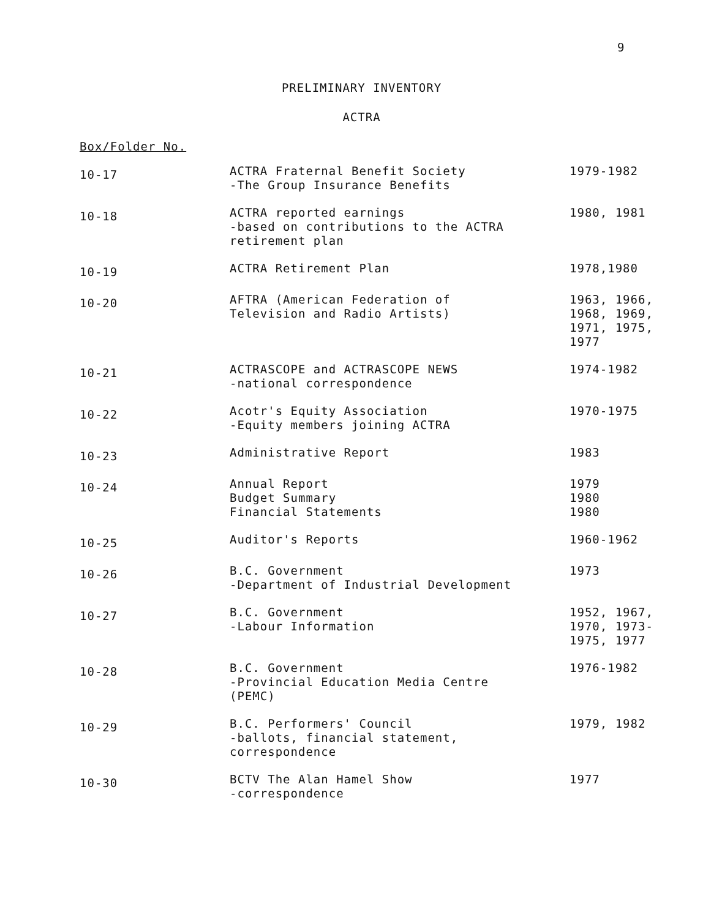9
PRELIMINARY INVENTORY
ACTRA
Box/Folder No.
| 10-17 | ACTRA Fraternal Benefit Society -The Group Insurance Benefits | 1979-1982 |
| 10-18 | ACTRA reported earnings -based on contributions to the ACTRA retirement plan | 1980, 1981 |
| 10-19 | ACTRA Retirement Plan | 1978,1980 |
| 10-20 | AFTRA (American Federation of Television and Radio Artists) | 1963, 1966, 1968, 1969, 1971, 1975, 1977 |
| 10-21 | ACTRASCOPE and ACTRASCOPE NEWS -national correspondence | 1974-1982 |
| 10-22 | Acotr's Equity Association -Equity members joining ACTRA | 1970-1975 |
| 10-23 | Administrative Report | 1983 |
| 10-24 | Annual Report Budget Summary Financial Statements | 1979 1980 1980 |
| 10-25 | Auditor's Reports | 1960-1962 |
| 10-26 | B.C. Government -Department of Industrial Development | 1973 |
| 10-27 | B.C. Government -Labour Information | 1952, 1967, 1970, 1973- 1975, 1977 |
| 10-28 | B.C. Government -Provincial Education Media Centre (PEMC) | 1976-1982 |
| 10-29 | B.C. Performers' Council -ballots, financial statement, correspondence | 1979, 1982 |
| 10-30 | BCTV The Alan Hamel Show -correspondence | 1977 |